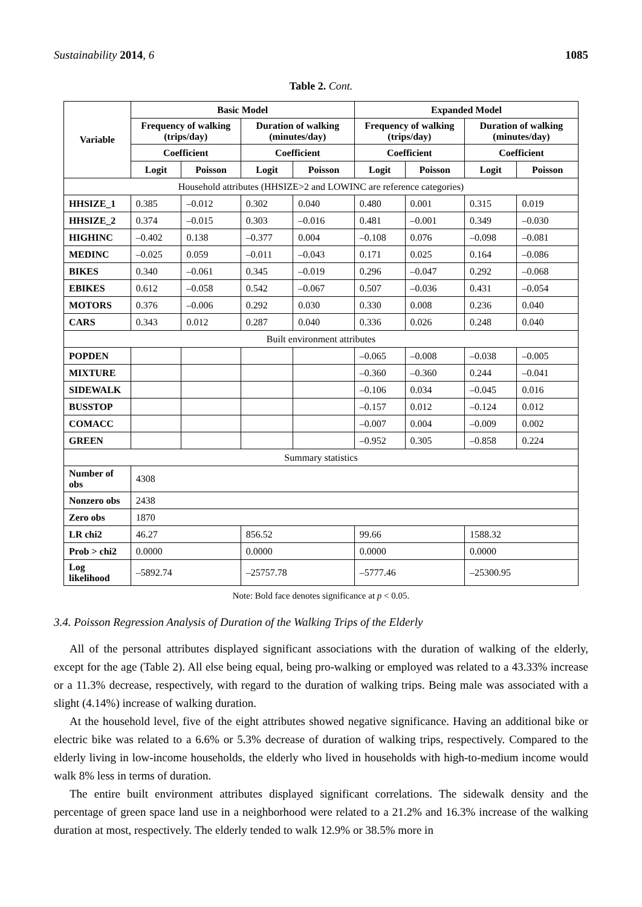Sustainability 2014, 6 1085
Table 2. Cont.
| Variable | Basic Model | | | | Expanded Model | | | |
| --- | --- | --- | --- | --- | --- | --- | --- | --- |
| | Frequency of walking (trips/day) | | Duration of walking (minutes/day) | | Frequency of walking (trips/day) | | Duration of walking (minutes/day) | |
| | Coefficient | | Coefficient | | Coefficient | | Coefficient | |
| | Logit | Poisson | Logit | Poisson | Logit | Poisson | Logit | Poisson |
| Household attributes (HHSIZE>2 and LOWINC are reference categories) | | | | | | | | |
| HHSIZE_1 | 0.385 | –0.012 | 0.302 | 0.040 | 0.480 | 0.001 | 0.315 | 0.019 |
| HHSIZE_2 | 0.374 | –0.015 | 0.303 | –0.016 | 0.481 | –0.001 | 0.349 | –0.030 |
| HIGHINC | –0.402 | 0.138 | –0.377 | 0.004 | –0.108 | 0.076 | –0.098 | –0.081 |
| MEDINC | –0.025 | 0.059 | –0.011 | –0.043 | 0.171 | 0.025 | 0.164 | –0.086 |
| BIKES | 0.340 | –0.061 | 0.345 | –0.019 | 0.296 | –0.047 | 0.292 | –0.068 |
| EBIKES | 0.612 | –0.058 | 0.542 | –0.067 | 0.507 | –0.036 | 0.431 | –0.054 |
| MOTORS | 0.376 | –0.006 | 0.292 | 0.030 | 0.330 | 0.008 | 0.236 | 0.040 |
| CARS | 0.343 | 0.012 | 0.287 | 0.040 | 0.336 | 0.026 | 0.248 | 0.040 |
| Built environment attributes | | | | | | | | |
| POPDEN | | | | | –0.065 | –0.008 | –0.038 | –0.005 |
| MIXTURE | | | | | –0.360 | –0.360 | 0.244 | –0.041 |
| SIDEWALK | | | | | –0.106 | 0.034 | –0.045 | 0.016 |
| BUSSTOP | | | | | –0.157 | 0.012 | –0.124 | 0.012 |
| COMACC | | | | | –0.007 | 0.004 | –0.009 | 0.002 |
| GREEN | | | | | –0.952 | 0.305 | –0.858 | 0.224 |
| Summary statistics | | | | | | | | |
| Number of obs | 4308 | | | | | | | |
| Nonzero obs | 2438 | | | | | | | |
| Zero obs | 1870 | | | | | | | |
| LR chi2 | 46.27 | | 856.52 | | 99.66 | | 1588.32 | |
| Prob > chi2 | 0.0000 | | 0.0000 | | 0.0000 | | 0.0000 | |
| Log likelihood | –5892.74 | | –25757.78 | | –5777.46 | | –25300.95 | |
Note: Bold face denotes significance at p < 0.05.
3.4. Poisson Regression Analysis of Duration of the Walking Trips of the Elderly
All of the personal attributes displayed significant associations with the duration of walking of the elderly, except for the age (Table 2). All else being equal, being pro-walking or employed was related to a 43.33% increase or a 11.3% decrease, respectively, with regard to the duration of walking trips. Being male was associated with a slight (4.14%) increase of walking duration.
At the household level, five of the eight attributes showed negative significance. Having an additional bike or electric bike was related to a 6.6% or 5.3% decrease of duration of walking trips, respectively. Compared to the elderly living in low-income households, the elderly who lived in households with high-to-medium income would walk 8% less in terms of duration.
The entire built environment attributes displayed significant correlations. The sidewalk density and the percentage of green space land use in a neighborhood were related to a 21.2% and 16.3% increase of the walking duration at most, respectively. The elderly tended to walk 12.9% or 38.5% more in